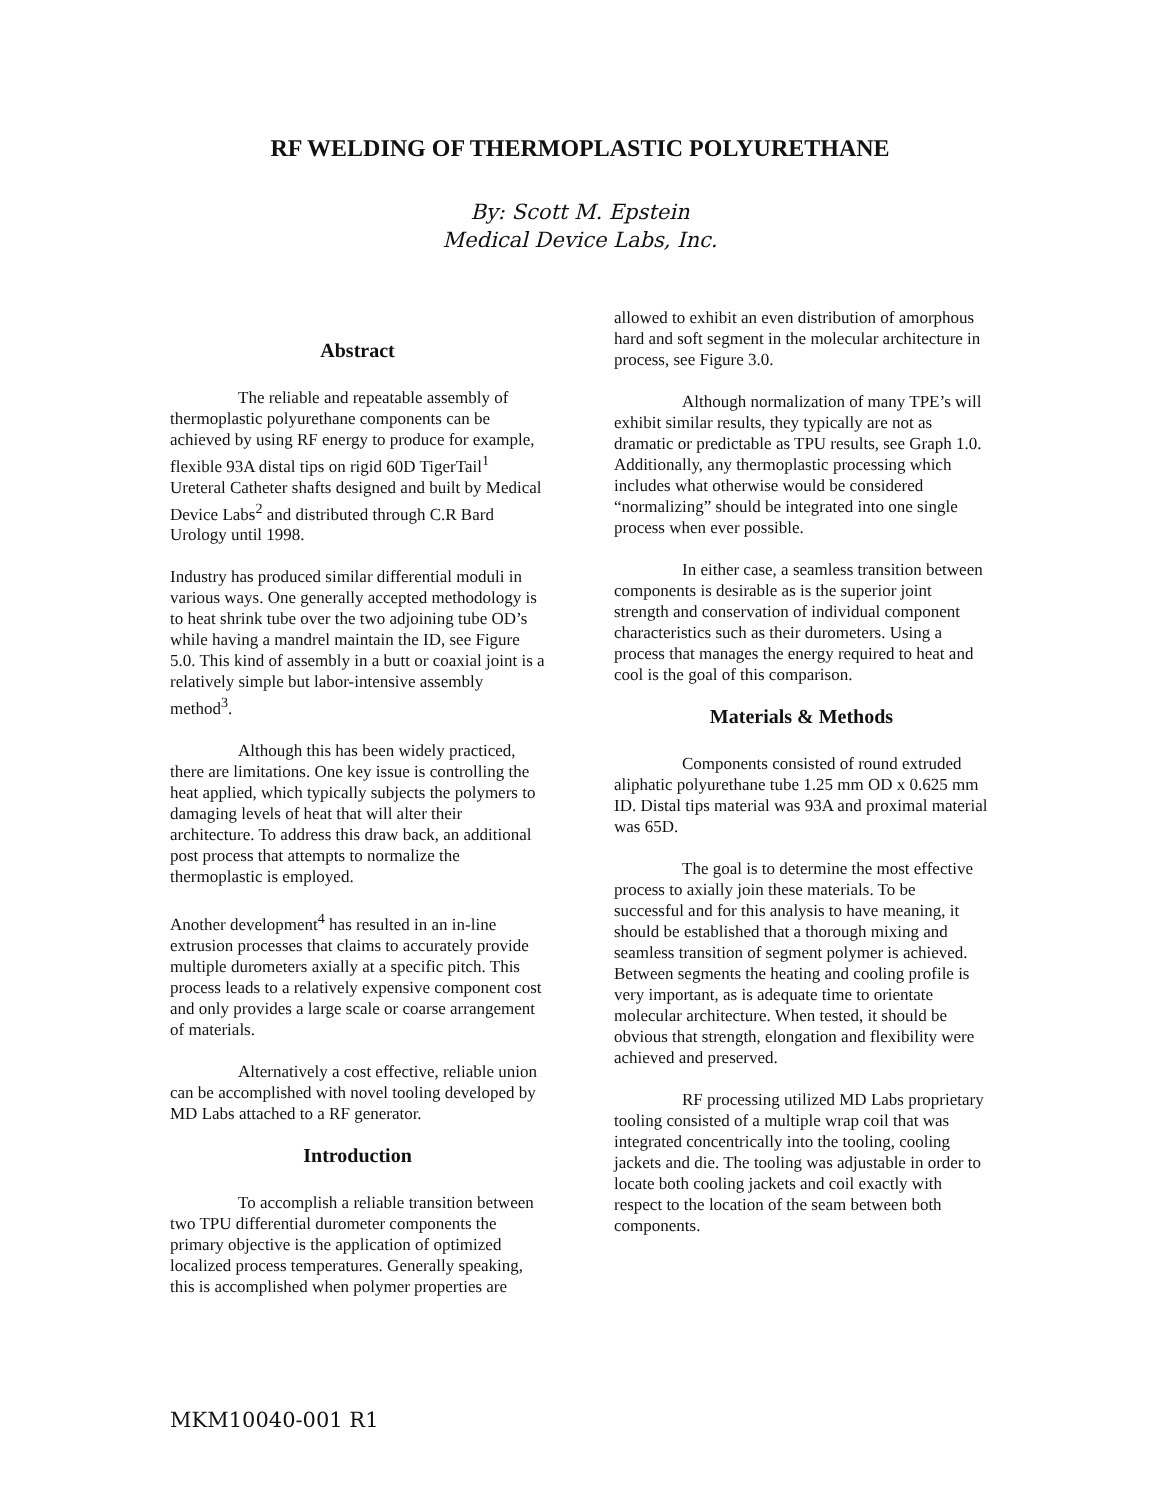RF WELDING OF THERMOPLASTIC POLYURETHANE
By: Scott M. Epstein
Medical Device Labs, Inc.
Abstract
The reliable and repeatable assembly of thermoplastic polyurethane components can be achieved by using RF energy to produce for example, flexible 93A distal tips on rigid 60D TigerTail<sup>1</sup> Ureteral Catheter shafts designed and built by Medical Device Labs<sup>2</sup> and distributed through C.R Bard Urology until 1998.
Industry has produced similar differential moduli in various ways. One generally accepted methodology is to heat shrink tube over the two adjoining tube OD’s while having a mandrel maintain the ID, see Figure 5.0. This kind of assembly in a butt or coaxial joint is a relatively simple but labor-intensive assembly method<sup>3</sup>.
Although this has been widely practiced, there are limitations. One key issue is controlling the heat applied, which typically subjects the polymers to damaging levels of heat that will alter their architecture. To address this draw back, an additional post process that attempts to normalize the thermoplastic is employed.
Another development<sup>4</sup> has resulted in an in-line extrusion processes that claims to accurately provide multiple durometers axially at a specific pitch. This process leads to a relatively expensive component cost and only provides a large scale or coarse arrangement of materials.
Alternatively a cost effective, reliable union can be accomplished with novel tooling developed by MD Labs attached to a RF generator.
Introduction
To accomplish a reliable transition between two TPU differential durometer components the primary objective is the application of optimized localized process temperatures. Generally speaking, this is accomplished when polymer properties are
allowed to exhibit an even distribution of amorphous hard and soft segment in the molecular architecture in process, see Figure 3.0.
Although normalization of many TPE’s will exhibit similar results, they typically are not as dramatic or predictable as TPU results, see Graph 1.0. Additionally, any thermoplastic processing which includes what otherwise would be considered “normalizing” should be integrated into one single process when ever possible.
In either case, a seamless transition between components is desirable as is the superior joint strength and conservation of individual component characteristics such as their durometers. Using a process that manages the energy required to heat and cool is the goal of this comparison.
Materials & Methods
Components consisted of round extruded aliphatic polyurethane tube 1.25 mm OD x 0.625 mm ID. Distal tips material was 93A and proximal material was 65D.
The goal is to determine the most effective process to axially join these materials. To be successful and for this analysis to have meaning, it should be established that a thorough mixing and seamless transition of segment polymer is achieved. Between segments the heating and cooling profile is very important, as is adequate time to orientate molecular architecture. When tested, it should be obvious that strength, elongation and flexibility were achieved and preserved.
RF processing utilized MD Labs proprietary tooling consisted of a multiple wrap coil that was integrated concentrically into the tooling, cooling jackets and die. The tooling was adjustable in order to locate both cooling jackets and coil exactly with respect to the location of the seam between both components.
MKM10040-001 R1